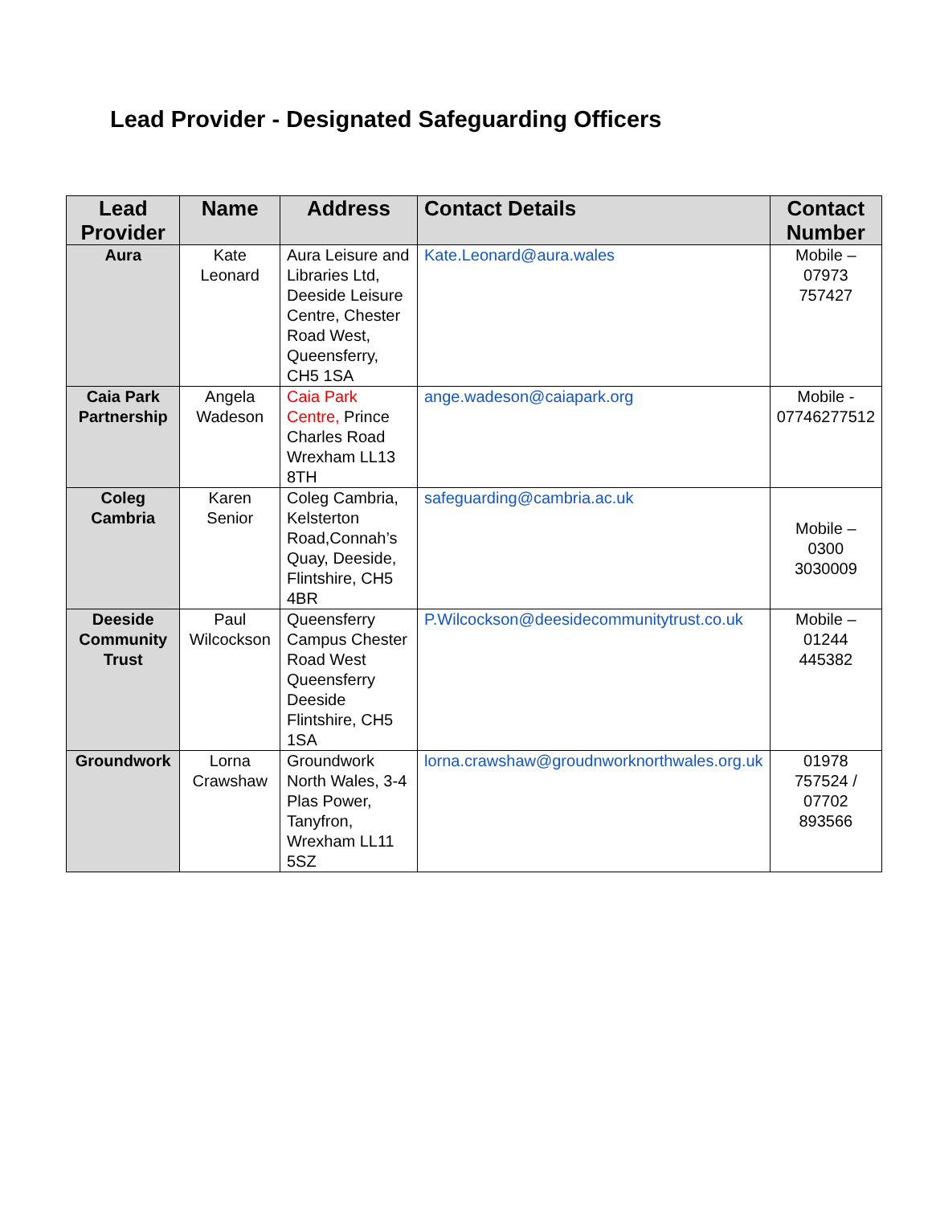Lead Provider - Designated Safeguarding Officers
| Lead Provider | Name | Address | Contact Details | Contact Number |
| --- | --- | --- | --- | --- |
| Aura | Kate Leonard | Aura Leisure and Libraries Ltd, Deeside Leisure Centre, Chester Road West, Queensferry, CH5 1SA | Kate.Leonard@aura.wales | Mobile – 07973 757427 |
| Caia Park Partnership | Angela Wadeson | Caia Park Centre, Prince Charles Road Wrexham LL13 8TH | ange.wadeson@caiapark.org | Mobile - 07746277512 |
| Coleg Cambria | Karen Senior | Coleg Cambria, Kelsterton Road,Connah’s Quay, Deeside, Flintshire, CH5 4BR | safeguarding@cambria.ac.uk | Mobile – 0300 3030009 |
| Deeside Community Trust | Paul Wilcockson | Queensferry Campus Chester Road West Queensferry Deeside Flintshire, CH5 1SA | P.Wilcockson@deesidecommunitytrust.co.uk | Mobile – 01244 445382 |
| Groundwork | Lorna Crawshaw | Groundwork North Wales, 3-4 Plas Power, Tanyfron, Wrexham LL11 5SZ | lorna.crawshaw@groudnworknorthwales.org.uk | 01978 757524 / 07702 893566 |